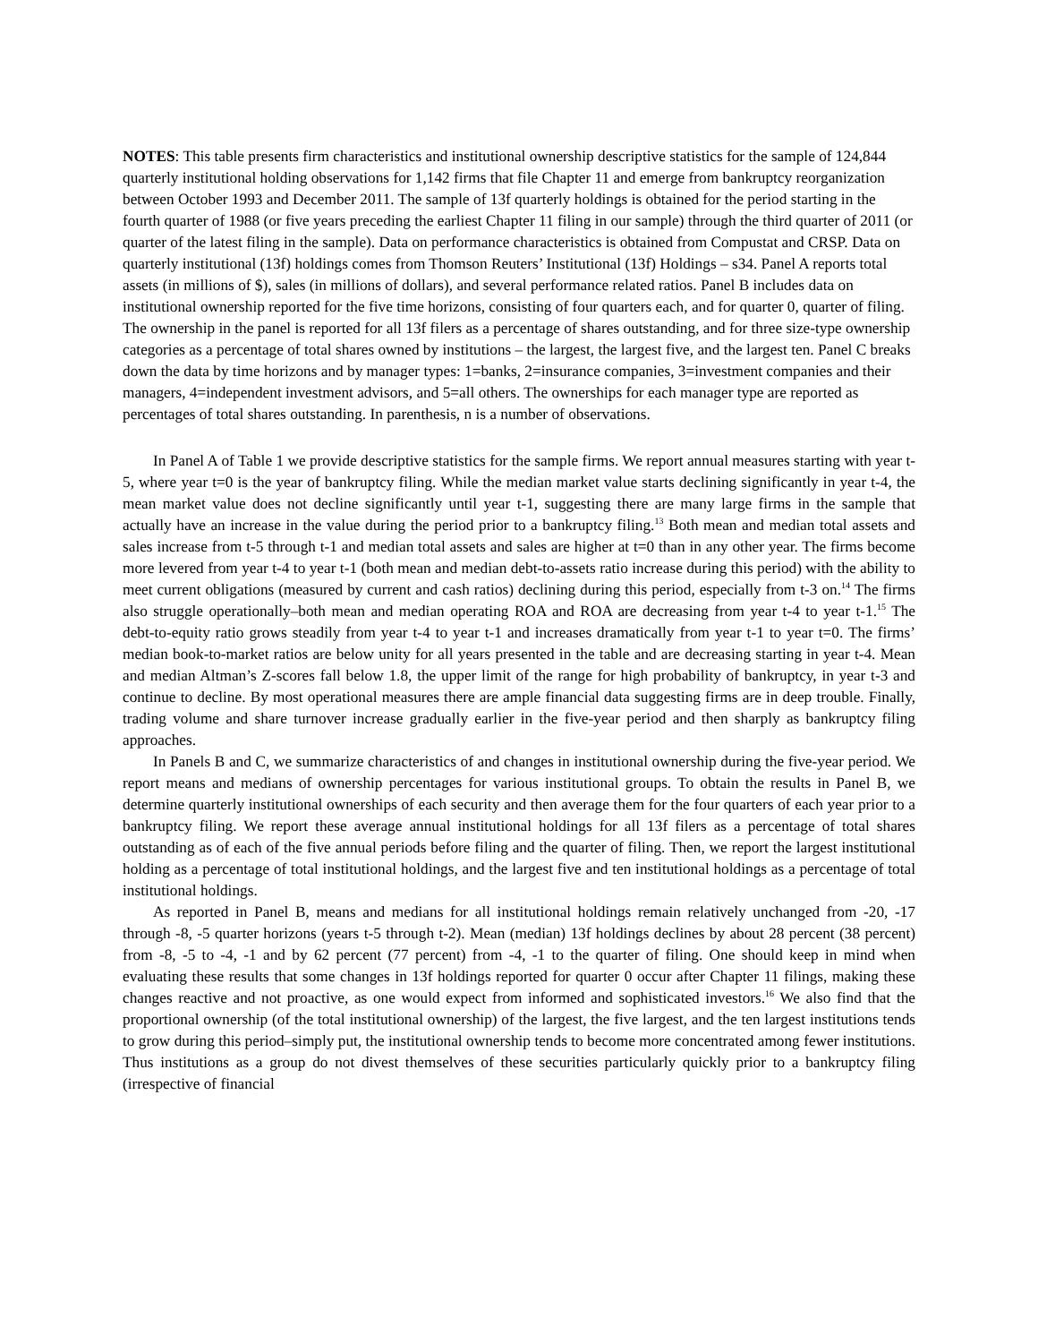NOTES: This table presents firm characteristics and institutional ownership descriptive statistics for the sample of 124,844 quarterly institutional holding observations for 1,142 firms that file Chapter 11 and emerge from bankruptcy reorganization between October 1993 and December 2011. The sample of 13f quarterly holdings is obtained for the period starting in the fourth quarter of 1988 (or five years preceding the earliest Chapter 11 filing in our sample) through the third quarter of 2011 (or quarter of the latest filing in the sample). Data on performance characteristics is obtained from Compustat and CRSP. Data on quarterly institutional (13f) holdings comes from Thomson Reuters’ Institutional (13f) Holdings – s34. Panel A reports total assets (in millions of $), sales (in millions of dollars), and several performance related ratios. Panel B includes data on institutional ownership reported for the five time horizons, consisting of four quarters each, and for quarter 0, quarter of filing. The ownership in the panel is reported for all 13f filers as a percentage of shares outstanding, and for three size-type ownership categories as a percentage of total shares owned by institutions – the largest, the largest five, and the largest ten. Panel C breaks down the data by time horizons and by manager types: 1=banks, 2=insurance companies, 3=investment companies and their managers, 4=independent investment advisors, and 5=all others. The ownerships for each manager type are reported as percentages of total shares outstanding. In parenthesis, n is a number of observations.
In Panel A of Table 1 we provide descriptive statistics for the sample firms. We report annual measures starting with year t-5, where year t=0 is the year of bankruptcy filing. While the median market value starts declining significantly in year t-4, the mean market value does not decline significantly until year t-1, suggesting there are many large firms in the sample that actually have an increase in the value during the period prior to a bankruptcy filing.<sup>13</sup> Both mean and median total assets and sales increase from t-5 through t-1 and median total assets and sales are higher at t=0 than in any other year. The firms become more levered from year t-4 to year t-1 (both mean and median debt-to-assets ratio increase during this period) with the ability to meet current obligations (measured by current and cash ratios) declining during this period, especially from t-3 on.<sup>14</sup> The firms also struggle operationally–both mean and median operating ROA and ROA are decreasing from year t-4 to year t-1.<sup>15</sup> The debt-to-equity ratio grows steadily from year t-4 to year t-1 and increases dramatically from year t-1 to year t=0. The firms’ median book-to-market ratios are below unity for all years presented in the table and are decreasing starting in year t-4. Mean and median Altman’s Z-scores fall below 1.8, the upper limit of the range for high probability of bankruptcy, in year t-3 and continue to decline. By most operational measures there are ample financial data suggesting firms are in deep trouble. Finally, trading volume and share turnover increase gradually earlier in the five-year period and then sharply as bankruptcy filing approaches.
In Panels B and C, we summarize characteristics of and changes in institutional ownership during the five-year period. We report means and medians of ownership percentages for various institutional groups. To obtain the results in Panel B, we determine quarterly institutional ownerships of each security and then average them for the four quarters of each year prior to a bankruptcy filing. We report these average annual institutional holdings for all 13f filers as a percentage of total shares outstanding as of each of the five annual periods before filing and the quarter of filing. Then, we report the largest institutional holding as a percentage of total institutional holdings, and the largest five and ten institutional holdings as a percentage of total institutional holdings.
As reported in Panel B, means and medians for all institutional holdings remain relatively unchanged from -20, -17 through -8, -5 quarter horizons (years t-5 through t-2). Mean (median) 13f holdings declines by about 28 percent (38 percent) from -8, -5 to -4, -1 and by 62 percent (77 percent) from -4, -1 to the quarter of filing. One should keep in mind when evaluating these results that some changes in 13f holdings reported for quarter 0 occur after Chapter 11 filings, making these changes reactive and not proactive, as one would expect from informed and sophisticated investors.<sup>16</sup> We also find that the proportional ownership (of the total institutional ownership) of the largest, the five largest, and the ten largest institutions tends to grow during this period–simply put, the institutional ownership tends to become more concentrated among fewer institutions. Thus institutions as a group do not divest themselves of these securities particularly quickly prior to a bankruptcy filing (irrespective of financial